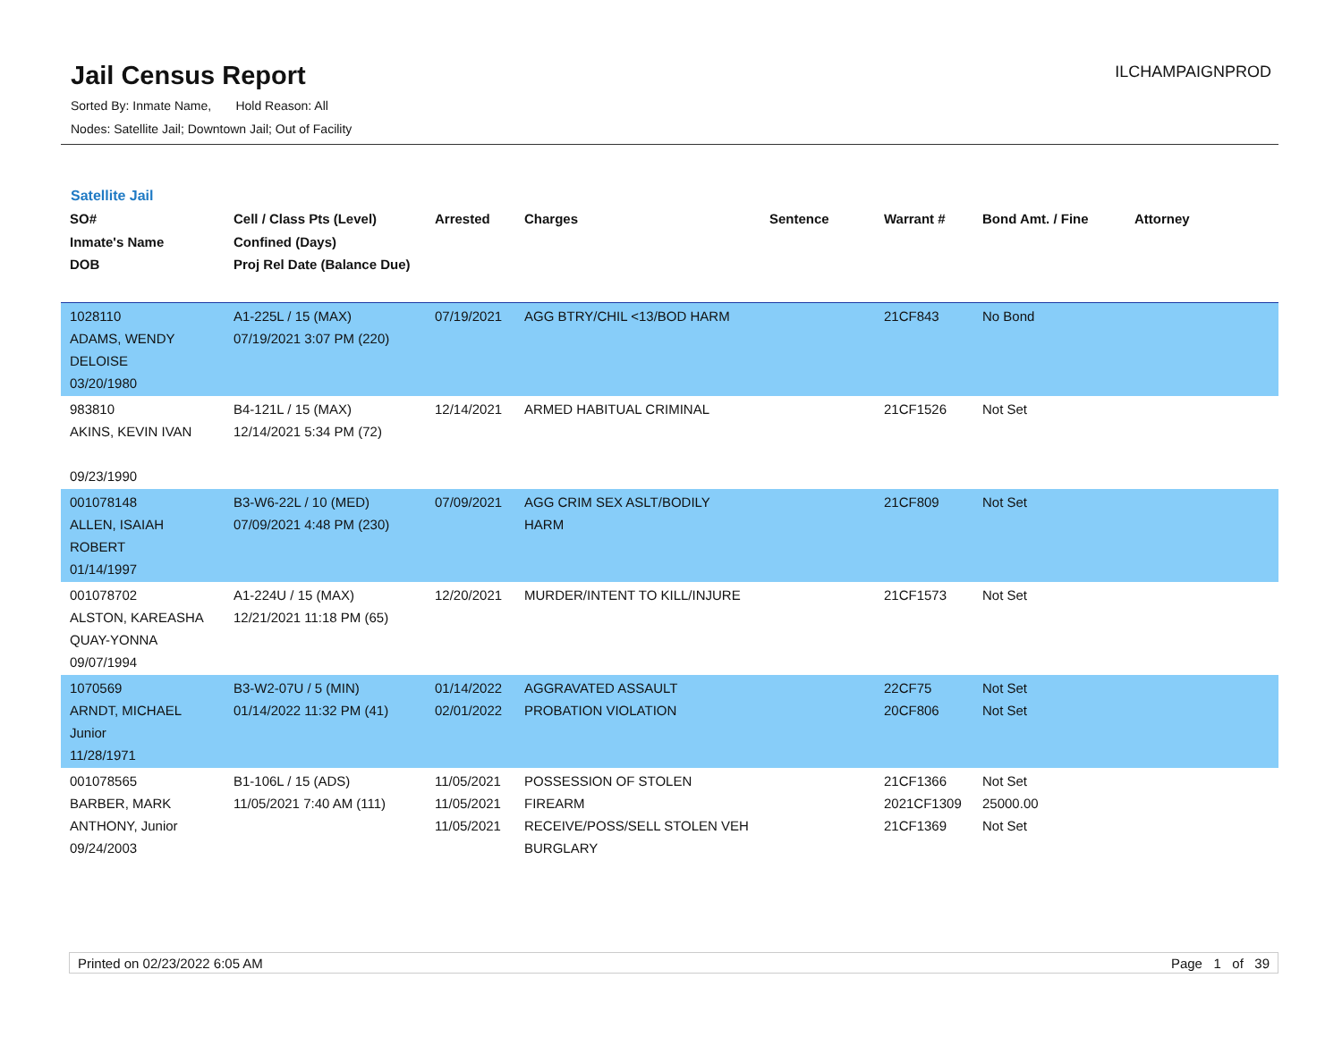Jail Census Report
Sorted By: Inmate Name, Hold Reason: All
Nodes: Satellite Jail; Downtown Jail; Out of Facility
ILCHAMPAIGNPROD
Satellite Jail
| SO# Inmate's Name DOB | Cell / Class Pts (Level) Confined (Days) Proj Rel Date (Balance Due) | Arrested | Charges | Sentence | Warrant # | Bond Amt. / Fine | Attorney |
| --- | --- | --- | --- | --- | --- | --- | --- |
| 1028110 ADAMS, WENDY DELOISE 03/20/1980 | A1-225L / 15 (MAX) 07/19/2021 3:07 PM (220) | 07/19/2021 | AGG BTRY/CHIL <13/BOD HARM | | 21CF843 | No Bond | |
| 983810 AKINS, KEVIN IVAN 09/23/1990 | B4-121L / 15 (MAX) 12/14/2021 5:34 PM (72) | 12/14/2021 | ARMED HABITUAL CRIMINAL | | 21CF1526 | Not Set | |
| 001078148 ALLEN, ISAIAH ROBERT 01/14/1997 | B3-W6-22L / 10 (MED) 07/09/2021 4:48 PM (230) | 07/09/2021 | AGG CRIM SEX ASLT/BODILY HARM | | 21CF809 | Not Set | |
| 001078702 ALSTON, KAREASHA QUAY-YONNA 09/07/1994 | A1-224U / 15 (MAX) 12/21/2021 11:18 PM (65) | 12/20/2021 | MURDER/INTENT TO KILL/INJURE | | 21CF1573 | Not Set | |
| 1070569 ARNDT, MICHAEL Junior 11/28/1971 | B3-W2-07U / 5 (MIN) 01/14/2022 11:32 PM (41) | 01/14/2022 02/01/2022 | AGGRAVATED ASSAULT PROBATION VIOLATION | | 22CF75 20CF806 | Not Set Not Set | |
| 001078565 BARBER, MARK ANTHONY, Junior 09/24/2003 | B1-106L / 15 (ADS) 11/05/2021 7:40 AM (111) | 11/05/2021 11/05/2021 11/05/2021 | POSSESSION OF STOLEN FIREARM RECEIVE/POSS/SELL STOLEN VEH BURGLARY | | 21CF1366 2021CF1309 21CF1369 | Not Set 25000.00 Not Set | |
Printed on 02/23/2022 6:05 AM Page 1 of 39